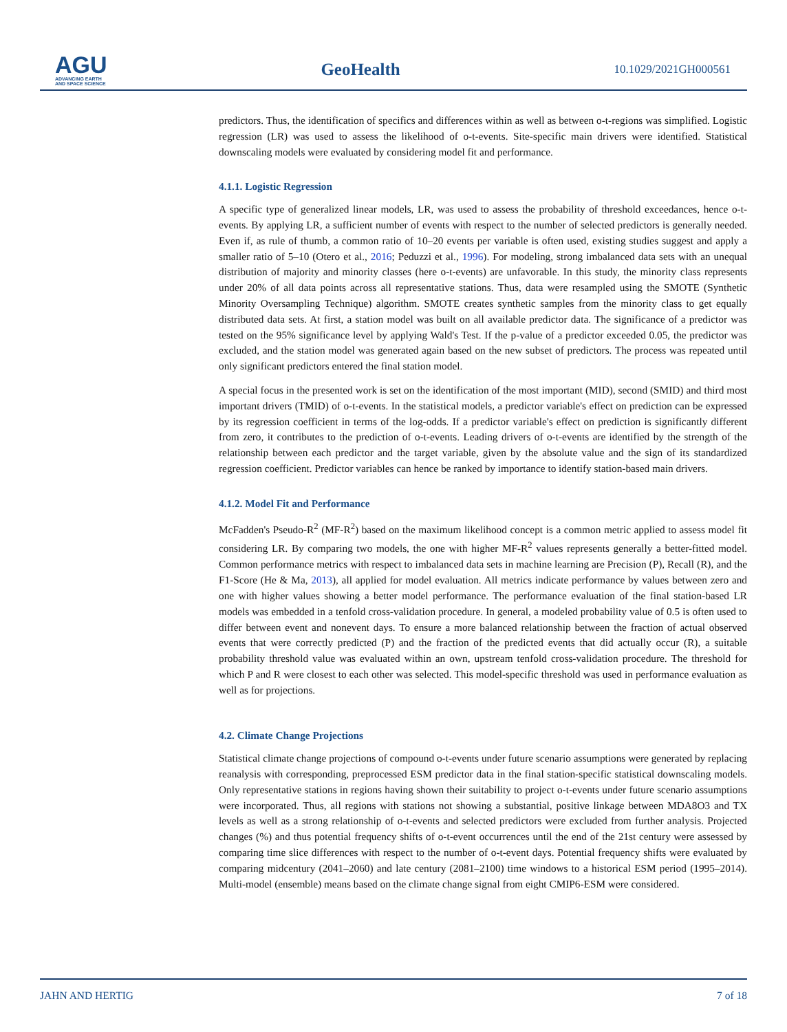AGU
ADVANCING EARTH
AND SPACE SCIENCE
GeoHealth
10.1029/2021GH000561
predictors. Thus, the identification of specifics and differences within as well as between o-t-regions was simplified. Logistic regression (LR) was used to assess the likelihood of o-t-events. Site-specific main drivers were identified. Statistical downscaling models were evaluated by considering model fit and performance.
4.1.1. Logistic Regression
A specific type of generalized linear models, LR, was used to assess the probability of threshold exceedances, hence o-t-events. By applying LR, a sufficient number of events with respect to the number of selected predictors is generally needed. Even if, as rule of thumb, a common ratio of 10–20 events per variable is often used, existing studies suggest and apply a smaller ratio of 5–10 (Otero et al., 2016; Peduzzi et al., 1996). For modeling, strong imbalanced data sets with an unequal distribution of majority and minority classes (here o-t-events) are unfavorable. In this study, the minority class represents under 20% of all data points across all representative stations. Thus, data were resampled using the SMOTE (Synthetic Minority Oversampling Technique) algorithm. SMOTE creates synthetic samples from the minority class to get equally distributed data sets. At first, a station model was built on all available predictor data. The significance of a predictor was tested on the 95% significance level by applying Wald's Test. If the p-value of a predictor exceeded 0.05, the predictor was excluded, and the station model was generated again based on the new subset of predictors. The process was repeated until only significant predictors entered the final station model.
A special focus in the presented work is set on the identification of the most important (MID), second (SMID) and third most important drivers (TMID) of o-t-events. In the statistical models, a predictor variable's effect on prediction can be expressed by its regression coefficient in terms of the log-odds. If a predictor variable's effect on prediction is significantly different from zero, it contributes to the prediction of o-t-events. Leading drivers of o-t-events are identified by the strength of the relationship between each predictor and the target variable, given by the absolute value and the sign of its standardized regression coefficient. Predictor variables can hence be ranked by importance to identify station-based main drivers.
4.1.2. Model Fit and Performance
McFadden's Pseudo-R<sup>2</sup> (MF-R<sup>2</sup>) based on the maximum likelihood concept is a common metric applied to assess model fit considering LR. By comparing two models, the one with higher MF-R<sup>2</sup> values represents generally a better-fitted model. Common performance metrics with respect to imbalanced data sets in machine learning are Precision (P), Recall (R), and the F1-Score (He & Ma, 2013), all applied for model evaluation. All metrics indicate performance by values between zero and one with higher values showing a better model performance. The performance evaluation of the final station-based LR models was embedded in a tenfold cross-validation procedure. In general, a modeled probability value of 0.5 is often used to differ between event and nonevent days. To ensure a more balanced relationship between the fraction of actual observed events that were correctly predicted (P) and the fraction of the predicted events that did actually occur (R), a suitable probability threshold value was evaluated within an own, upstream tenfold cross-validation procedure. The threshold for which P and R were closest to each other was selected. This model-specific threshold was used in performance evaluation as well as for projections.
4.2. Climate Change Projections
Statistical climate change projections of compound o-t-events under future scenario assumptions were generated by replacing reanalysis with corresponding, preprocessed ESM predictor data in the final station-specific statistical downscaling models. Only representative stations in regions having shown their suitability to project o-t-events under future scenario assumptions were incorporated. Thus, all regions with stations not showing a substantial, positive linkage between MDA8O3 and TX levels as well as a strong relationship of o-t-events and selected predictors were excluded from further analysis. Projected changes (%) and thus potential frequency shifts of o-t-event occurrences until the end of the 21st century were assessed by comparing time slice differences with respect to the number of o-t-event days. Potential frequency shifts were evaluated by comparing midcentury (2041–2060) and late century (2081–2100) time windows to a historical ESM period (1995–2014). Multi-model (ensemble) means based on the climate change signal from eight CMIP6-ESM were considered.
JAHN AND HERTIG 7 of 18